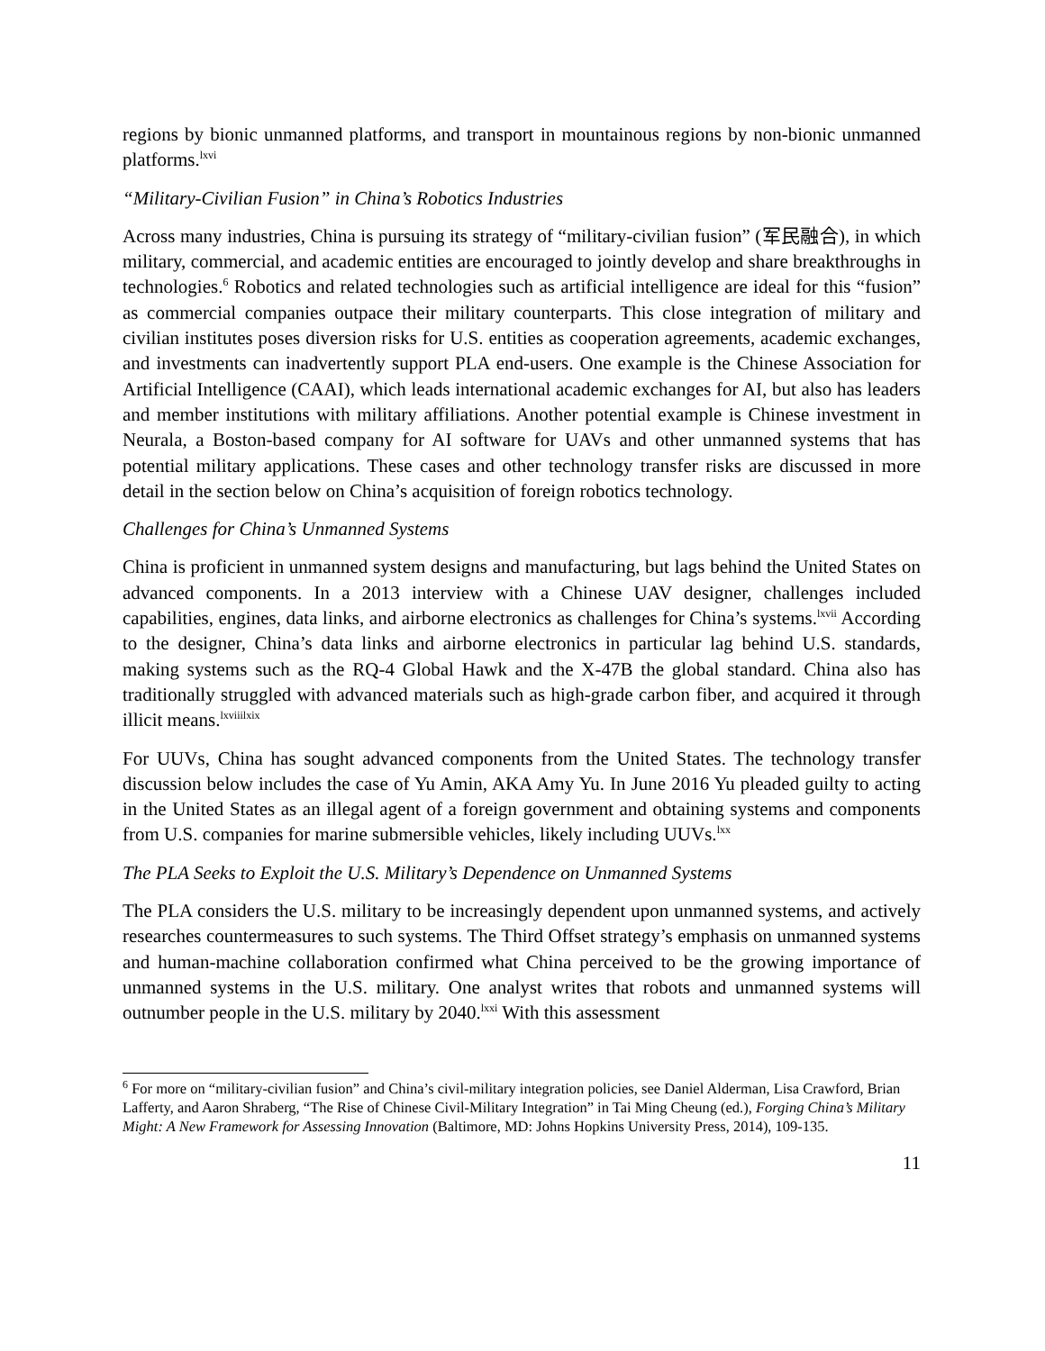regions by bionic unmanned platforms, and transport in mountainous regions by non-bionic unmanned platforms.<sup>lxvi</sup>
“Military-Civilian Fusion” in China’s Robotics Industries
Across many industries, China is pursuing its strategy of “military-civilian fusion” (军民融合), in which military, commercial, and academic entities are encouraged to jointly develop and share breakthroughs in technologies.<sup>6</sup> Robotics and related technologies such as artificial intelligence are ideal for this “fusion” as commercial companies outpace their military counterparts. This close integration of military and civilian institutes poses diversion risks for U.S. entities as cooperation agreements, academic exchanges, and investments can inadvertently support PLA end-users. One example is the Chinese Association for Artificial Intelligence (CAAI), which leads international academic exchanges for AI, but also has leaders and member institutions with military affiliations. Another potential example is Chinese investment in Neurala, a Boston-based company for AI software for UAVs and other unmanned systems that has potential military applications. These cases and other technology transfer risks are discussed in more detail in the section below on China’s acquisition of foreign robotics technology.
Challenges for China’s Unmanned Systems
China is proficient in unmanned system designs and manufacturing, but lags behind the United States on advanced components. In a 2013 interview with a Chinese UAV designer, challenges included capabilities, engines, data links, and airborne electronics as challenges for China’s systems.<sup>lxvii</sup> According to the designer, China’s data links and airborne electronics in particular lag behind U.S. standards, making systems such as the RQ-4 Global Hawk and the X-47B the global standard. China also has traditionally struggled with advanced materials such as high-grade carbon fiber, and acquired it through illicit means.<sup>lxviii</sup><sup>lxix</sup>
For UUVs, China has sought advanced components from the United States. The technology transfer discussion below includes the case of Yu Amin, AKA Amy Yu. In June 2016 Yu pleaded guilty to acting in the United States as an illegal agent of a foreign government and obtaining systems and components from U.S. companies for marine submersible vehicles, likely including UUVs.<sup>lxx</sup>
The PLA Seeks to Exploit the U.S. Military’s Dependence on Unmanned Systems
The PLA considers the U.S. military to be increasingly dependent upon unmanned systems, and actively researches countermeasures to such systems. The Third Offset strategy’s emphasis on unmanned systems and human-machine collaboration confirmed what China perceived to be the growing importance of unmanned systems in the U.S. military. One analyst writes that robots and unmanned systems will outnumber people in the U.S. military by 2040.<sup>lxxi</sup> With this assessment
<sup>6</sup> For more on “military-civilian fusion” and China’s civil-military integration policies, see Daniel Alderman, Lisa Crawford, Brian Lafferty, and Aaron Shraberg, “The Rise of Chinese Civil-Military Integration” in Tai Ming Cheung (ed.), Forging China’s Military Might: A New Framework for Assessing Innovation (Baltimore, MD: Johns Hopkins University Press, 2014), 109-135.
11